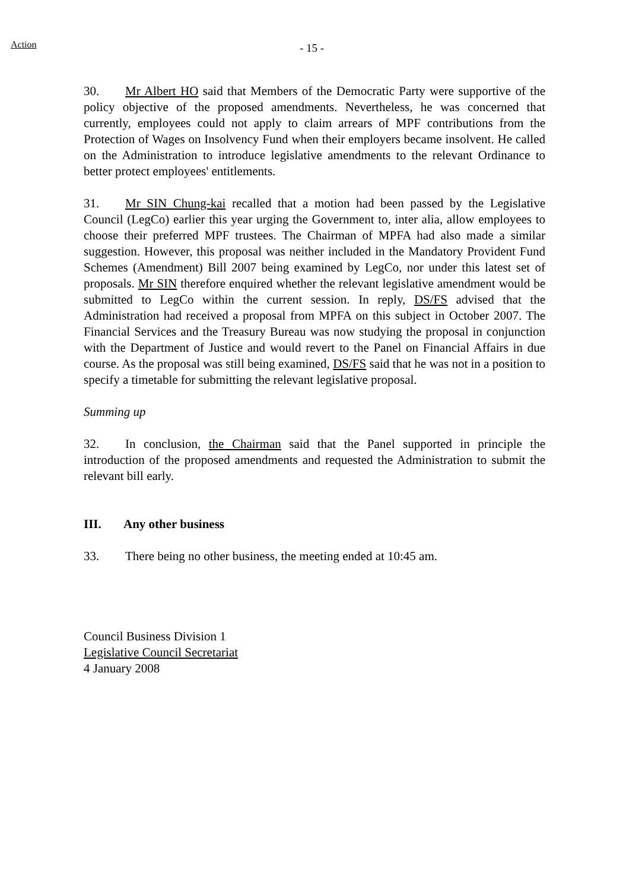Action - 15 -
30. Mr Albert HO said that Members of the Democratic Party were supportive of the policy objective of the proposed amendments. Nevertheless, he was concerned that currently, employees could not apply to claim arrears of MPF contributions from the Protection of Wages on Insolvency Fund when their employers became insolvent. He called on the Administration to introduce legislative amendments to the relevant Ordinance to better protect employees' entitlements.
31. Mr SIN Chung-kai recalled that a motion had been passed by the Legislative Council (LegCo) earlier this year urging the Government to, inter alia, allow employees to choose their preferred MPF trustees. The Chairman of MPFA had also made a similar suggestion. However, this proposal was neither included in the Mandatory Provident Fund Schemes (Amendment) Bill 2007 being examined by LegCo, nor under this latest set of proposals. Mr SIN therefore enquired whether the relevant legislative amendment would be submitted to LegCo within the current session. In reply, DS/FS advised that the Administration had received a proposal from MPFA on this subject in October 2007. The Financial Services and the Treasury Bureau was now studying the proposal in conjunction with the Department of Justice and would revert to the Panel on Financial Affairs in due course. As the proposal was still being examined, DS/FS said that he was not in a position to specify a timetable for submitting the relevant legislative proposal.
Summing up
32. In conclusion, the Chairman said that the Panel supported in principle the introduction of the proposed amendments and requested the Administration to submit the relevant bill early.
III. Any other business
33. There being no other business, the meeting ended at 10:45 am.
Council Business Division 1
Legislative Council Secretariat
4 January 2008